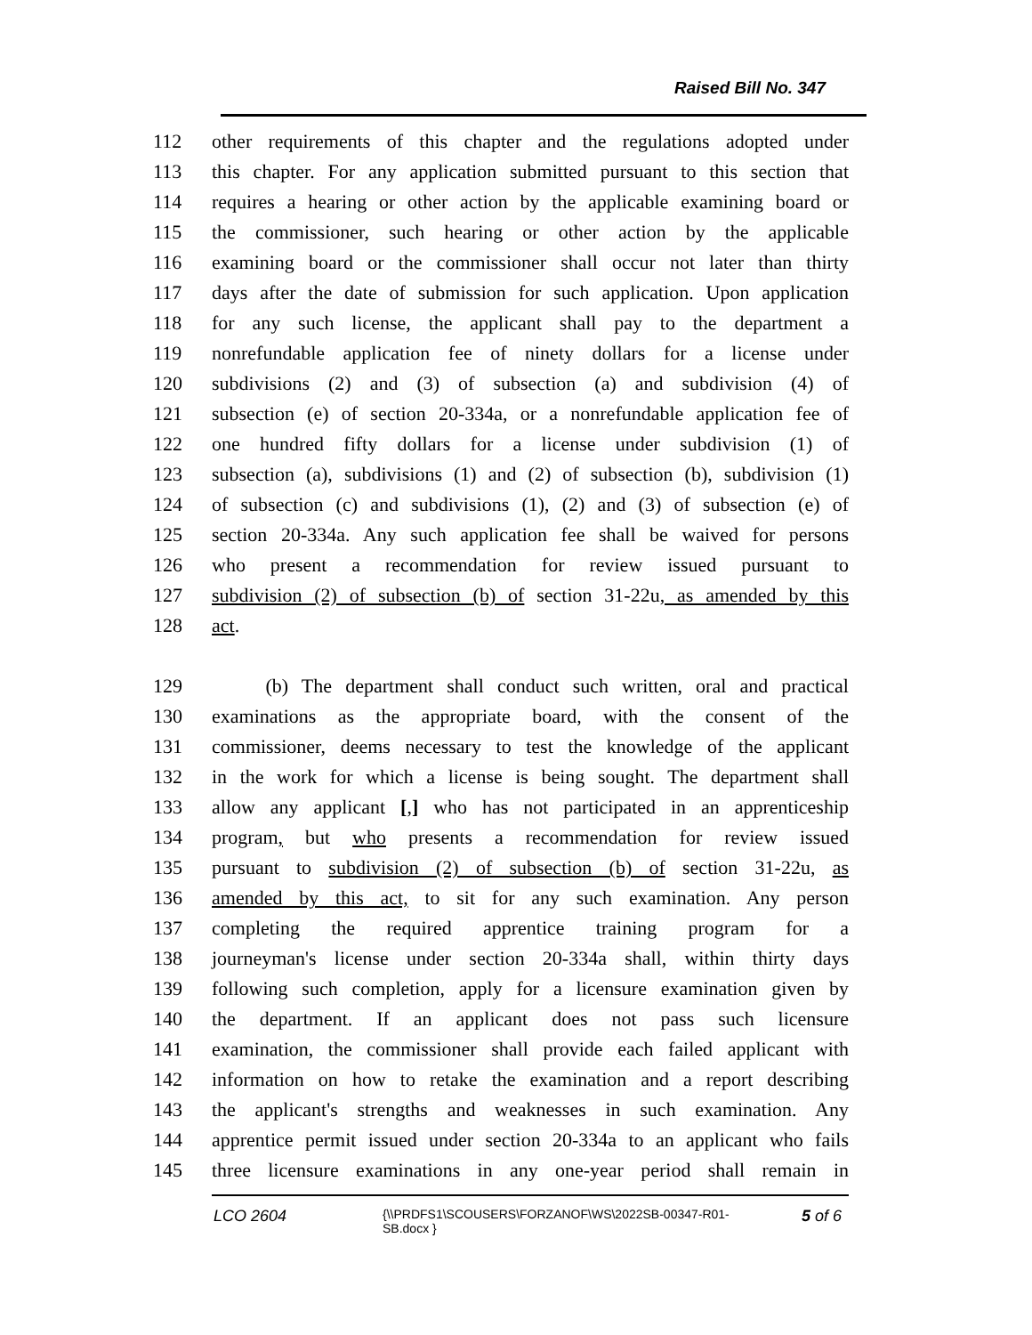Raised Bill No. 347
112 other requirements of this chapter and the regulations adopted under
113 this chapter. For any application submitted pursuant to this section that
114 requires a hearing or other action by the applicable examining board or
115 the commissioner, such hearing or other action by the applicable
116 examining board or the commissioner shall occur not later than thirty
117 days after the date of submission for such application. Upon application
118 for any such license, the applicant shall pay to the department a
119 nonrefundable application fee of ninety dollars for a license under
120 subdivisions (2) and (3) of subsection (a) and subdivision (4) of
121 subsection (e) of section 20-334a, or a nonrefundable application fee of
122 one hundred fifty dollars for a license under subdivision (1) of
123 subsection (a), subdivisions (1) and (2) of subsection (b), subdivision (1)
124 of subsection (c) and subdivisions (1), (2) and (3) of subsection (e) of
125 section 20-334a. Any such application fee shall be waived for persons
126 who present a recommendation for review issued pursuant to
127 subdivision (2) of subsection (b) of section 31-22u, as amended by this
128 act.
129 (b) The department shall conduct such written, oral and practical
130 examinations as the appropriate board, with the consent of the
131 commissioner, deems necessary to test the knowledge of the applicant
132 in the work for which a license is being sought. The department shall
133 allow any applicant [,] who has not participated in an apprenticeship
134 program, but who presents a recommendation for review issued
135 pursuant to subdivision (2) of subsection (b) of section 31-22u, as
136 amended by this act, to sit for any such examination. Any person
137 completing the required apprentice training program for a
138 journeyman's license under section 20-334a shall, within thirty days
139 following such completion, apply for a licensure examination given by
140 the department. If an applicant does not pass such licensure
141 examination, the commissioner shall provide each failed applicant with
142 information on how to retake the examination and a report describing
143 the applicant's strengths and weaknesses in such examination. Any
144 apprentice permit issued under section 20-334a to an applicant who fails
145 three licensure examinations in any one-year period shall remain in
LCO 2604 {\\PRDFS1\SCOUSERS\FORZANOF\WS\2022SB-00347-R01-SB.docx } 5 of 6